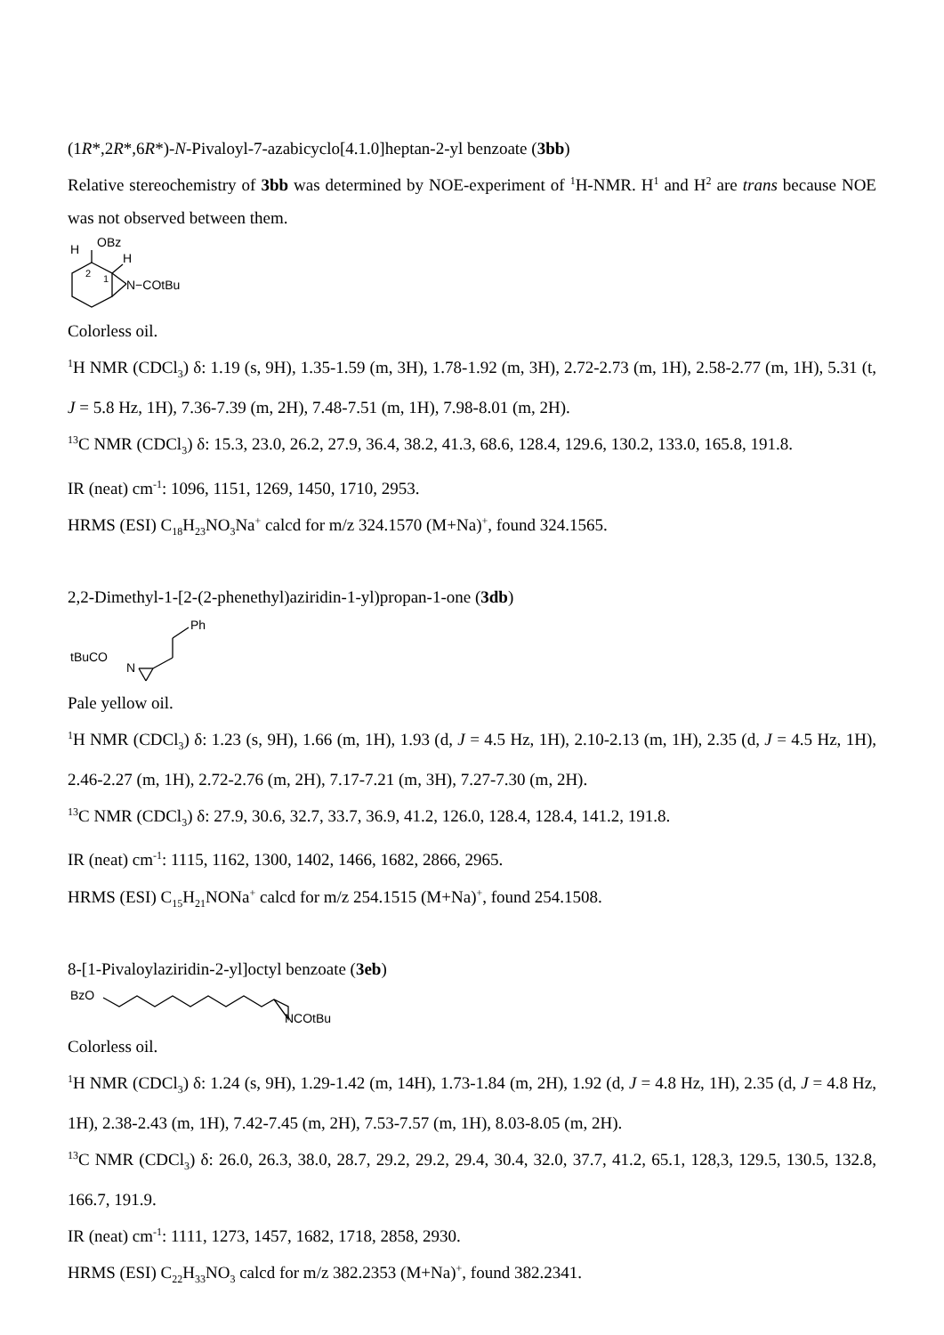(1R*,2R*,6R*)-N-Pivaloyl-7-azabicyclo[4.1.0]heptan-2-yl benzoate (3bb)
Relative stereochemistry of 3bb was determined by NOE-experiment of <sup>1</sup>H-NMR. H<sup>1</sup> and H<sup>2</sup> are trans because NOE was not observed between them.
OBz
H
H
2
1
N−COtBu
Colorless oil.
<sup>1</sup>H NMR (CDCl<sub>3</sub>) δ: 1.19 (s, 9H), 1.35-1.59 (m, 3H), 1.78-1.92 (m, 3H), 2.72-2.73 (m, 1H), 2.58-2.77 (m, 1H), 5.31 (t, J = 5.8 Hz, 1H), 7.36-7.39 (m, 2H), 7.48-7.51 (m, 1H), 7.98-8.01 (m, 2H).
<sup>13</sup>C NMR (CDCl<sub>3</sub>) δ: 15.3, 23.0, 26.2, 27.9, 36.4, 38.2, 41.3, 68.6, 128.4, 129.6, 130.2, 133.0, 165.8, 191.8.
IR (neat) cm<sup>-1</sup>: 1096, 1151, 1269, 1450, 1710, 2953.
HRMS (ESI) C<sub>18</sub>H<sub>23</sub>NO<sub>3</sub>Na<sup>+</sup> calcd for m/z 324.1570 (M+Na)<sup>+</sup>, found 324.1565.
2,2-Dimethyl-1-[2-(2-phenethyl)aziridin-1-yl)propan-1-one (3db)
Ph
tBuCO
N
Pale yellow oil.
<sup>1</sup>H NMR (CDCl<sub>3</sub>) δ: 1.23 (s, 9H), 1.66 (m, 1H), 1.93 (d, J = 4.5 Hz, 1H), 2.10-2.13 (m, 1H), 2.35 (d, J = 4.5 Hz, 1H), 2.46-2.27 (m, 1H), 2.72-2.76 (m, 2H), 7.17-7.21 (m, 3H), 7.27-7.30 (m, 2H).
<sup>13</sup>C NMR (CDCl<sub>3</sub>) δ: 27.9, 30.6, 32.7, 33.7, 36.9, 41.2, 126.0, 128.4, 128.4, 141.2, 191.8.
IR (neat) cm<sup>-1</sup>: 1115, 1162, 1300, 1402, 1466, 1682, 2866, 2965.
HRMS (ESI) C<sub>15</sub>H<sub>21</sub>NONa<sup>+</sup> calcd for m/z 254.1515 (M+Na)<sup>+</sup>, found 254.1508.
8-[1-Pivaloylaziridin-2-yl]octyl benzoate (3eb)
BzO
NCOtBu
Colorless oil.
<sup>1</sup>H NMR (CDCl<sub>3</sub>) δ: 1.24 (s, 9H), 1.29-1.42 (m, 14H), 1.73-1.84 (m, 2H), 1.92 (d, J = 4.8 Hz, 1H), 2.35 (d, J = 4.8 Hz, 1H), 2.38-2.43 (m, 1H), 7.42-7.45 (m, 2H), 7.53-7.57 (m, 1H), 8.03-8.05 (m, 2H).
<sup>13</sup>C NMR (CDCl<sub>3</sub>) δ: 26.0, 26.3, 38.0, 28.7, 29.2, 29.2, 29.4, 30.4, 32.0, 37.7, 41.2, 65.1, 128,3, 129.5, 130.5, 132.8, 166.7, 191.9.
IR (neat) cm<sup>-1</sup>: 1111, 1273, 1457, 1682, 1718, 2858, 2930.
HRMS (ESI) C<sub>22</sub>H<sub>33</sub>NO<sub>3</sub> calcd for m/z 382.2353 (M+Na)<sup>+</sup>, found 382.2341.